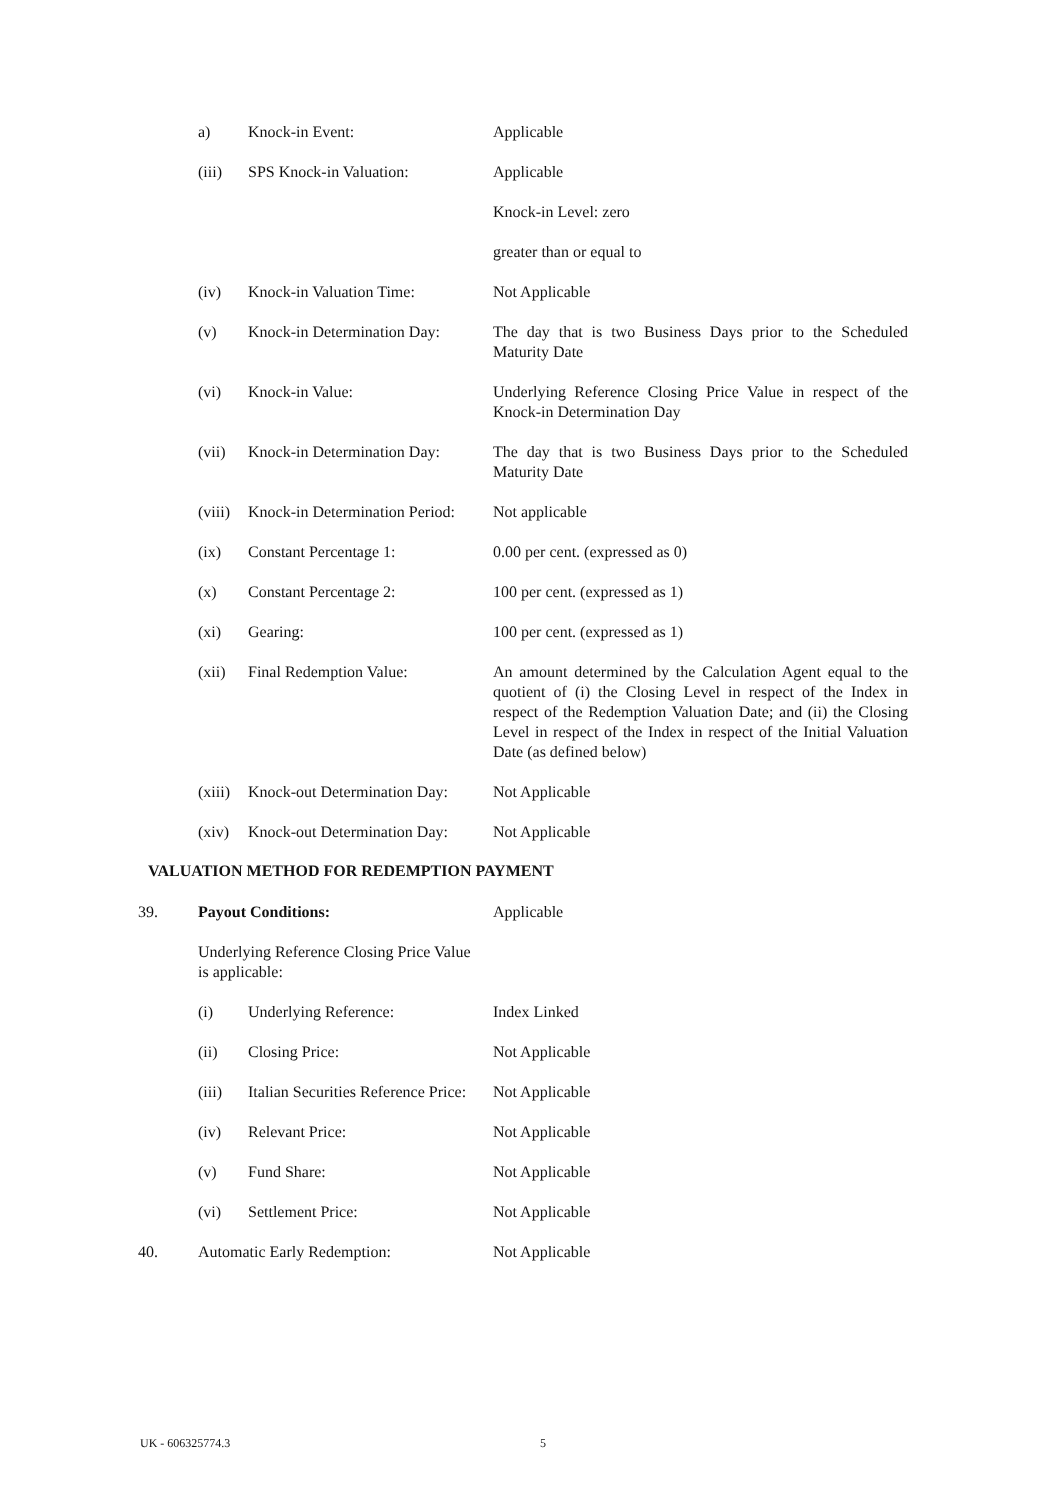a) Knock-in Event: Applicable
(iii) SPS Knock-in Valuation: Applicable
Knock-in Level: zero
greater than or equal to
(iv) Knock-in Valuation Time: Not Applicable
(v) Knock-in Determination Day:
The day that is two Business Days prior to the Scheduled Maturity Date
(vi) Knock-in Value: Underlying Reference Closing Price Value in respect of the Knock-in Determination Day
(vii) Knock-in Determination Day:
The day that is two Business Days prior to the Scheduled Maturity Date
(viii)
Knock-in Determination Period:
Not applicable
(ix) Constant Percentage 1: 0.00 per cent. (expressed as 0)
(x) Constant Percentage 2: 100 per cent. (expressed as 1)
(xi) Gearing: 100 per cent. (expressed as 1)
(xii) Final Redemption Value: An amount determined by the Calculation Agent equal to the quotient of (i) the Closing Level in respect of the Index in respect of the Redemption Valuation Date; and (ii) the Closing Level in respect of the Index in respect of the Initial Valuation Date (as defined below)
(xiii)
Knock-out Determination Day:
Not Applicable
(xiv) Knock-out Determination Day:
Not Applicable
VALUATION METHOD FOR REDEMPTION PAYMENT
39. Payout Conditions: Applicable
Underlying Reference Closing Price Value is applicable:
(i) Underlying Reference: Index Linked
(ii) Closing Price: Not Applicable
(iii) Italian Securities Reference Price:
Not Applicable
(iv) Relevant Price: Not Applicable
(v) Fund Share: Not Applicable
(vi) Settlement Price: Not Applicable
40. Automatic Early Redemption: Not Applicable
UK - 606325774.3 5